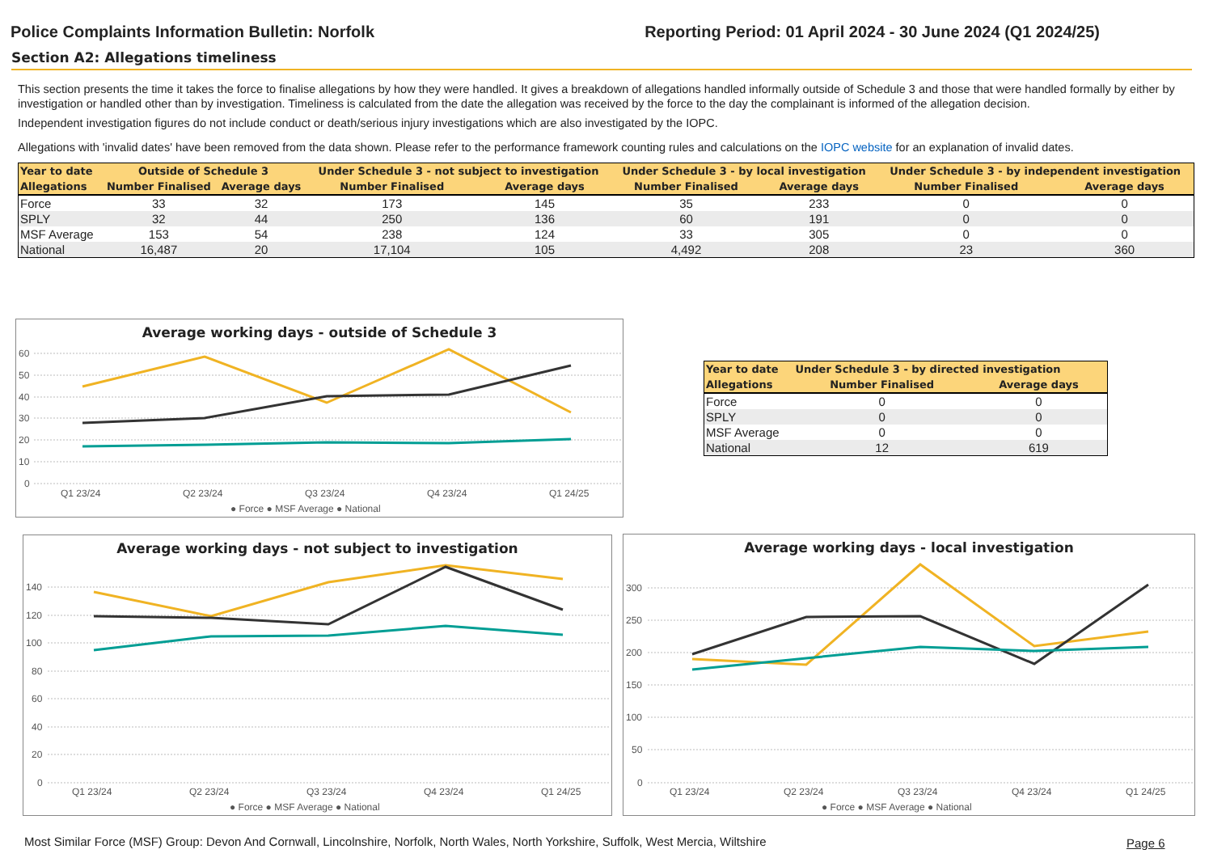Police Complaints Information Bulletin: Norfolk Reporting Period: 01 April 2024 - 30 June 2024 (Q1 2024/25)
Section A2: Allegations timeliness
This section presents the time it takes the force to finalise allegations by how they were handled. It gives a breakdown of allegations handled informally outside of Schedule 3 and those that were handled formally by either by investigation or handled other than by investigation. Timeliness is calculated from the date the allegation was received by the force to the day the complainant is informed of the allegation decision.
Independent investigation figures do not include conduct or death/serious injury investigations which are also investigated by the IOPC.
Allegations with 'invalid dates' have been removed from the data shown. Please refer to the performance framework counting rules and calculations on the IOPC website for an explanation of invalid dates.
| Year to date | Outside of Schedule 3 | | Under Schedule 3 - not subject to investigation | | Under Schedule 3 - by local investigation | | Under Schedule 3 - by independent investigation | |
| --- | --- | --- | --- | --- | --- | --- | --- | --- |
| Allegations | Number Finalised | Average days | Number Finalised | Average days | Number Finalised | Average days | Number Finalised | Average days |
| Force | 33 | 32 | 173 | 145 | 35 | 233 | 0 | 0 |
| SPLY | 32 | 44 | 250 | 136 | 60 | 191 | 0 | 0 |
| MSF Average | 153 | 54 | 238 | 124 | 33 | 305 | 0 | 0 |
| National | 16,487 | 20 | 17,104 | 105 | 4,492 | 208 | 23 | 360 |
Average working days - outside of Schedule 3
60
50
40
30
20
10
0
Q1 23/24
Q2 23/24
Q3 23/24
Q4 23/24
Q1 24/25
● Force ● MSF Average ● National
| Year to date | Under Schedule 3 - by directed investigation | |
| --- | --- | --- |
| Allegations | Number Finalised | Average days |
| Force | 0 | 0 |
| SPLY | 0 | 0 |
| MSF Average | 0 | 0 |
| National | 12 | 619 |
Average working days - not subject to investigation
140
120
100
80
60
40
20
0
Q1 23/24
Q2 23/24
Q3 23/24
Q4 23/24
Q1 24/25
● Force ● MSF Average ● National
Average working days - local investigation
300
250
200
150
100
50
0
Q1 23/24
Q2 23/24
Q3 23/24
Q4 23/24
Q1 24/25
● Force ● MSF Average ● National
Most Similar Force (MSF) Group: Devon And Cornwall, Lincolnshire, Norfolk, North Wales, North Yorkshire, Suffolk, West Mercia, Wiltshire
Page 6